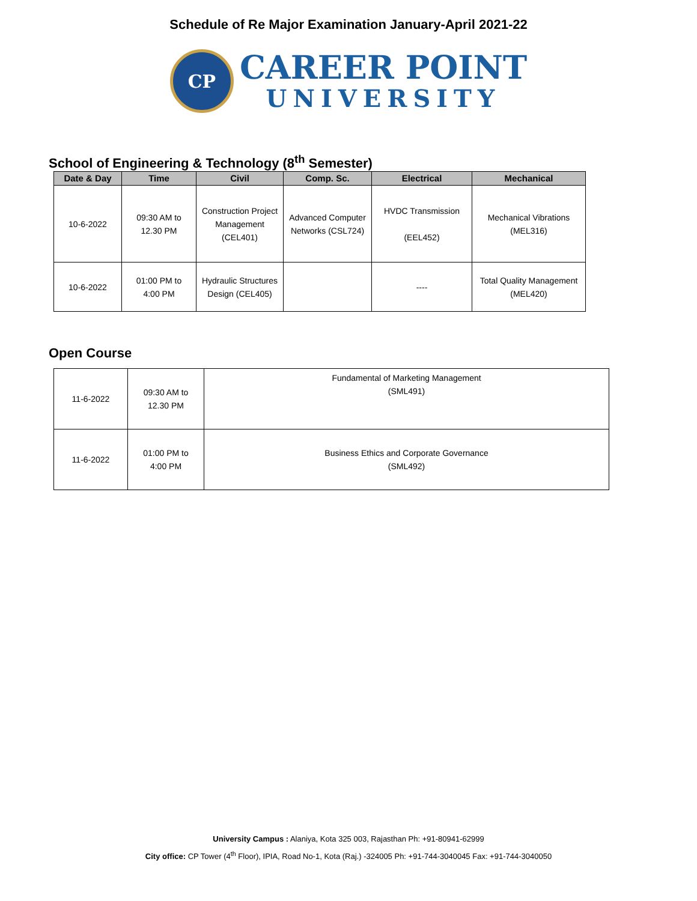Schedule of Re Major Examination January-April 2021-22
CP
CAREER POINT
UNIVERSITY
School of Engineering & Technology (8<sup>th</sup> Semester)
| Date & Day | Time | Civil | Comp. Sc. | Electrical | Mechanical |
| --- | --- | --- | --- | --- | --- |
| 10-6-2022 | 09:30 AM to 12.30 PM | Construction Project Management (CEL401) | Advanced Computer Networks (CSL724) | HVDC Transmission (EEL452) | Mechanical Vibrations (MEL316) |
| 10-6-2022 | 01:00 PM to 4:00 PM | Hydraulic Structures Design (CEL405) | | ---- | Total Quality Management (MEL420) |
Open Course
| 11-6-2022 | 09:30 AM to 12.30 PM | Fundamental of Marketing Management (SML491) |
| 11-6-2022 | 01:00 PM to 4:00 PM | Business Ethics and Corporate Governance (SML492) |
University Campus : Alaniya, Kota 325 003, Rajasthan Ph: +91-80941-62999
City office: CP Tower (4<sup>th</sup> Floor), IPIA, Road No-1, Kota (Raj.) -324005 Ph: +91-744-3040045 Fax: +91-744-3040050